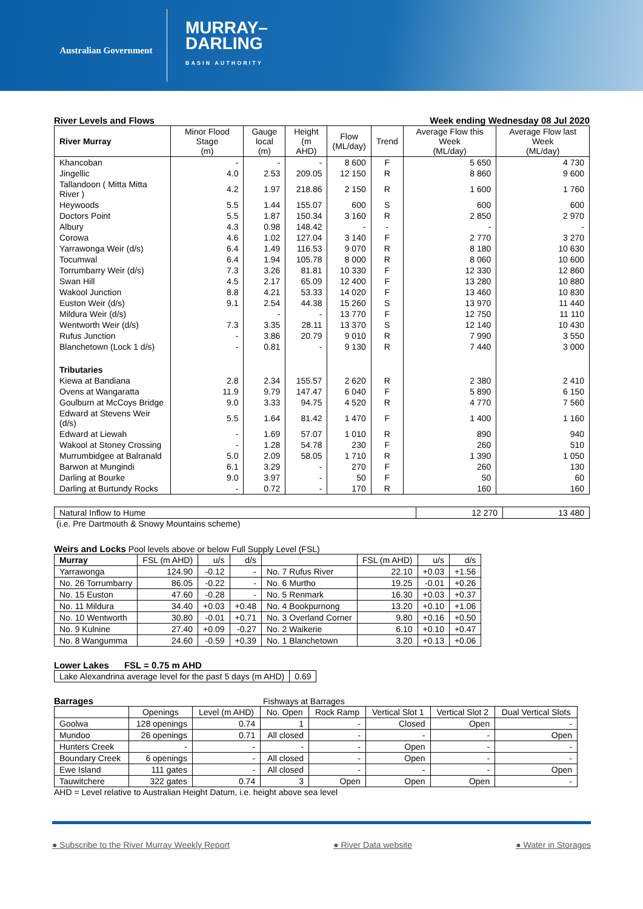Australian Government
MURRAY–
DARLING
BASIN AUTHORITY
River Levels and Flows Week ending Wednesday 08 Jul 2020
| River Murray | Minor Flood Stage (m) | Gauge local (m) | Height (m AHD) | Flow (ML/day) | Trend | Average Flow this Week (ML/day) | Average Flow last Week (ML/day) |
| Khancoban | - | - | - | 8 600 | F | 5 650 | 4 730 |
| Jingellic | 4.0 | 2.53 | 209.05 | 12 150 | R | 8 860 | 9 600 |
| Tallandoon ( Mitta Mitta River ) | 4.2 | 1.97 | 218.86 | 2 150 | R | 1 600 | 1 760 |
| Heywoods | 5.5 | 1.44 | 155.07 | 600 | S | 600 | 600 |
| Doctors Point | 5.5 | 1.87 | 150.34 | 3 160 | R | 2 850 | 2 970 |
| Albury | 4.3 | 0.98 | 148.42 | - | - | - | - |
| Corowa | 4.6 | 1.02 | 127.04 | 3 140 | F | 2 770 | 3 270 |
| Yarrawonga Weir (d/s) | 6.4 | 1.49 | 116.53 | 9 070 | R | 8 180 | 10 630 |
| Tocumwal | 6.4 | 1.94 | 105.78 | 8 000 | R | 8 060 | 10 600 |
| Torrumbarry Weir (d/s) | 7.3 | 3.26 | 81.81 | 10 330 | F | 12 330 | 12 860 |
| Swan Hill | 4.5 | 2.17 | 65.09 | 12 400 | F | 13 280 | 10 880 |
| Wakool Junction | 8.8 | 4.21 | 53.33 | 14 020 | F | 13 460 | 10 830 |
| Euston Weir (d/s) | 9.1 | 2.54 | 44.38 | 15 260 | S | 13 970 | 11 440 |
| Mildura Weir (d/s) | | - | - | 13 770 | F | 12 750 | 11 110 |
| Wentworth Weir (d/s) | 7.3 | 3.35 | 28.11 | 13 370 | S | 12 140 | 10 430 |
| Rufus Junction | - | 3.86 | 20.79 | 9 010 | R | 7 990 | 3 550 |
| Blanchetown (Lock 1 d/s) | - | 0.81 | - | 9 130 | R | 7 440 | 3 000 |
| Tributaries | | | | | | | |
| Kiewa at Bandiana | 2.8 | 2.34 | 155.57 | 2 620 | R | 2 380 | 2 410 |
| Ovens at Wangaratta | 11.9 | 9.79 | 147.47 | 6 040 | F | 5 890 | 6 150 |
| Goulburn at McCoys Bridge | 9.0 | 3.33 | 94.75 | 4 520 | R | 4 770 | 7 560 |
| Edward at Stevens Weir (d/s) | 5.5 | 1.64 | 81.42 | 1 470 | F | 1 400 | 1 160 |
| Edward at Liewah | - | 1.69 | 57.07 | 1 010 | R | 890 | 940 |
| Wakool at Stoney Crossing | - | 1.28 | 54.78 | 230 | F | 260 | 510 |
| Murrumbidgee at Balranald | 5.0 | 2.09 | 58.05 | 1 710 | R | 1 390 | 1 050 |
| Barwon at Mungindi | 6.1 | 3.29 | - | 270 | F | 260 | 130 |
| Darling at Bourke | 9.0 | 3.97 | - | 50 | F | 50 | 60 |
| Darling at Burtundy Rocks | - | 0.72 | - | 170 | R | 160 | 160 |
| Natural Inflow to Hume | 12 270 | 13 480 |
(i.e. Pre Dartmouth & Snowy Mountains scheme)
Weirs and Locks Pool levels above or below Full Supply Level (FSL)
| Murray | FSL (m AHD) | u/s | d/s | | FSL (m AHD) | u/s | d/s |
| Yarrawonga | 124.90 | -0.12 | - | No. 7 Rufus River | 22.10 | +0.03 | +1.56 |
| No. 26 Torrumbarry | 86.05 | -0.22 | - | No. 6 Murtho | 19.25 | -0.01 | +0.26 |
| No. 15 Euston | 47.60 | -0.28 | - | No. 5 Renmark | 16.30 | +0.03 | +0.37 |
| No. 11 Mildura | 34.40 | +0.03 | +0.48 | No. 4 Bookpurnong | 13.20 | +0.10 | +1.06 |
| No. 10 Wentworth | 30.80 | -0.01 | +0.71 | No. 3 Overland Corner | 9.80 | +0.16 | +0.50 |
| No. 9 Kulnine | 27.40 | +0.09 | -0.27 | No. 2 Waikerie | 6.10 | +0.10 | +0.47 |
| No. 8 Wangumma | 24.60 | -0.59 | +0.39 | No. 1 Blanchetown | 3.20 | +0.13 | +0.06 |
Lower Lakes FSL = 0.75 m AHD
| Lake Alexandrina average level for the past 5 days (m AHD) | 0.69 |
Barrages Fishways at Barrages
| | Openings | Level (m AHD) | No. Open | Rock Ramp | Vertical Slot 1 | Vertical Slot 2 | Dual Vertical Slots |
| Goolwa | 128 openings | 0.74 | 1 | - | Closed | Open | - |
| Mundoo | 26 openings | 0.71 | All closed | - | - | - | Open |
| Hunters Creek | - | - | - | - | Open | - | - |
| Boundary Creek | 6 openings | - | All closed | - | Open | - | - |
| Ewe Island | 111 gates | - | All closed | - | - | - | Open |
| Tauwitchere | 322 gates | 0.74 | 3 | Open | Open | Open | - |
AHD = Level relative to Australian Height Datum, i.e. height above sea level
● Subscribe to the River Murray Weekly Report ● River Data website ● Water in Storages